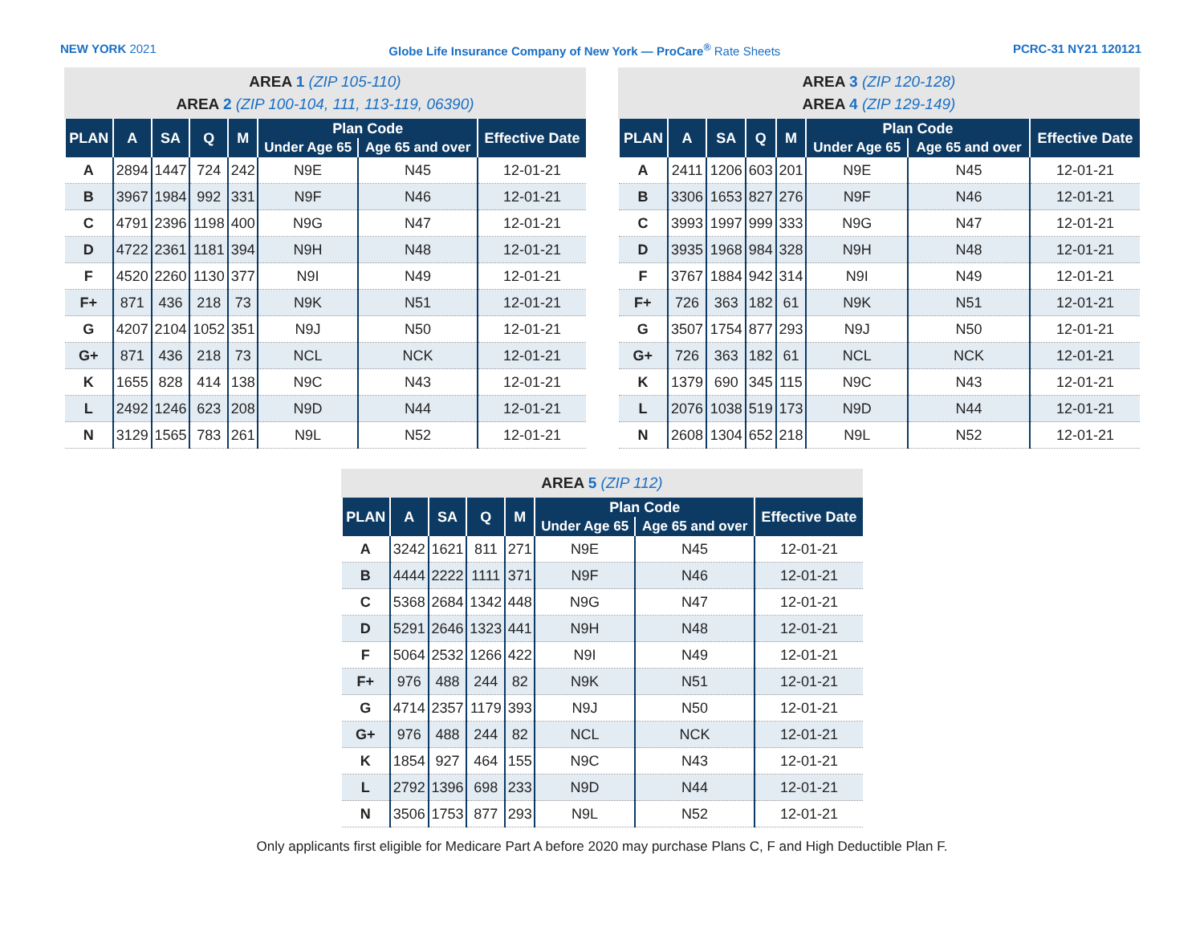NEW YORK 2021 Globe Life Insurance Company of New York — ProCare<sup>®</sup> Rate Sheets PCRC-31 NY21 120121
AREA 1 (ZIP 105-110)
AREA 2 (ZIP 100-104, 111, 113-119, 06390)
| PLAN | A | SA | Q | M | Plan Code | | Effective Date |
| --- | --- | --- | --- | --- | --- | --- | --- |
| | | | | | Under Age 65 | Age 65 and over | |
| A | 2894 | 1447 | 724 | 242 | N9E | N45 | 12-01-21 |
| B | 3967 | 1984 | 992 | 331 | N9F | N46 | 12-01-21 |
| C | 4791 | 2396 | 1198 | 400 | N9G | N47 | 12-01-21 |
| D | 4722 | 2361 | 1181 | 394 | N9H | N48 | 12-01-21 |
| F | 4520 | 2260 | 1130 | 377 | N9I | N49 | 12-01-21 |
| F+ | 871 | 436 | 218 | 73 | N9K | N51 | 12-01-21 |
| G | 4207 | 2104 | 1052 | 351 | N9J | N50 | 12-01-21 |
| G+ | 871 | 436 | 218 | 73 | NCL | NCK | 12-01-21 |
| K | 1655 | 828 | 414 | 138 | N9C | N43 | 12-01-21 |
| L | 2492 | 1246 | 623 | 208 | N9D | N44 | 12-01-21 |
| N | 3129 | 1565 | 783 | 261 | N9L | N52 | 12-01-21 |
AREA 3 (ZIP 120-128)
AREA 4 (ZIP 129-149)
| PLAN | A | SA | Q | M | Plan Code | | Effective Date |
| --- | --- | --- | --- | --- | --- | --- | --- |
| | | | | | Under Age 65 | Age 65 and over | |
| A | 2411 | 1206 | 603 | 201 | N9E | N45 | 12-01-21 |
| B | 3306 | 1653 | 827 | 276 | N9F | N46 | 12-01-21 |
| C | 3993 | 1997 | 999 | 333 | N9G | N47 | 12-01-21 |
| D | 3935 | 1968 | 984 | 328 | N9H | N48 | 12-01-21 |
| F | 3767 | 1884 | 942 | 314 | N9I | N49 | 12-01-21 |
| F+ | 726 | 363 | 182 | 61 | N9K | N51 | 12-01-21 |
| G | 3507 | 1754 | 877 | 293 | N9J | N50 | 12-01-21 |
| G+ | 726 | 363 | 182 | 61 | NCL | NCK | 12-01-21 |
| K | 1379 | 690 | 345 | 115 | N9C | N43 | 12-01-21 |
| L | 2076 | 1038 | 519 | 173 | N9D | N44 | 12-01-21 |
| N | 2608 | 1304 | 652 | 218 | N9L | N52 | 12-01-21 |
AREA 5 (ZIP 112)
| PLAN | A | SA | Q | M | Plan Code | | Effective Date |
| --- | --- | --- | --- | --- | --- | --- | --- |
| | | | | | Under Age 65 | Age 65 and over | |
| A | 3242 | 1621 | 811 | 271 | N9E | N45 | 12-01-21 |
| B | 4444 | 2222 | 1111 | 371 | N9F | N46 | 12-01-21 |
| C | 5368 | 2684 | 1342 | 448 | N9G | N47 | 12-01-21 |
| D | 5291 | 2646 | 1323 | 441 | N9H | N48 | 12-01-21 |
| F | 5064 | 2532 | 1266 | 422 | N9I | N49 | 12-01-21 |
| F+ | 976 | 488 | 244 | 82 | N9K | N51 | 12-01-21 |
| G | 4714 | 2357 | 1179 | 393 | N9J | N50 | 12-01-21 |
| G+ | 976 | 488 | 244 | 82 | NCL | NCK | 12-01-21 |
| K | 1854 | 927 | 464 | 155 | N9C | N43 | 12-01-21 |
| L | 2792 | 1396 | 698 | 233 | N9D | N44 | 12-01-21 |
| N | 3506 | 1753 | 877 | 293 | N9L | N52 | 12-01-21 |
Only applicants first eligible for Medicare Part A before 2020 may purchase Plans C, F and High Deductible Plan F.